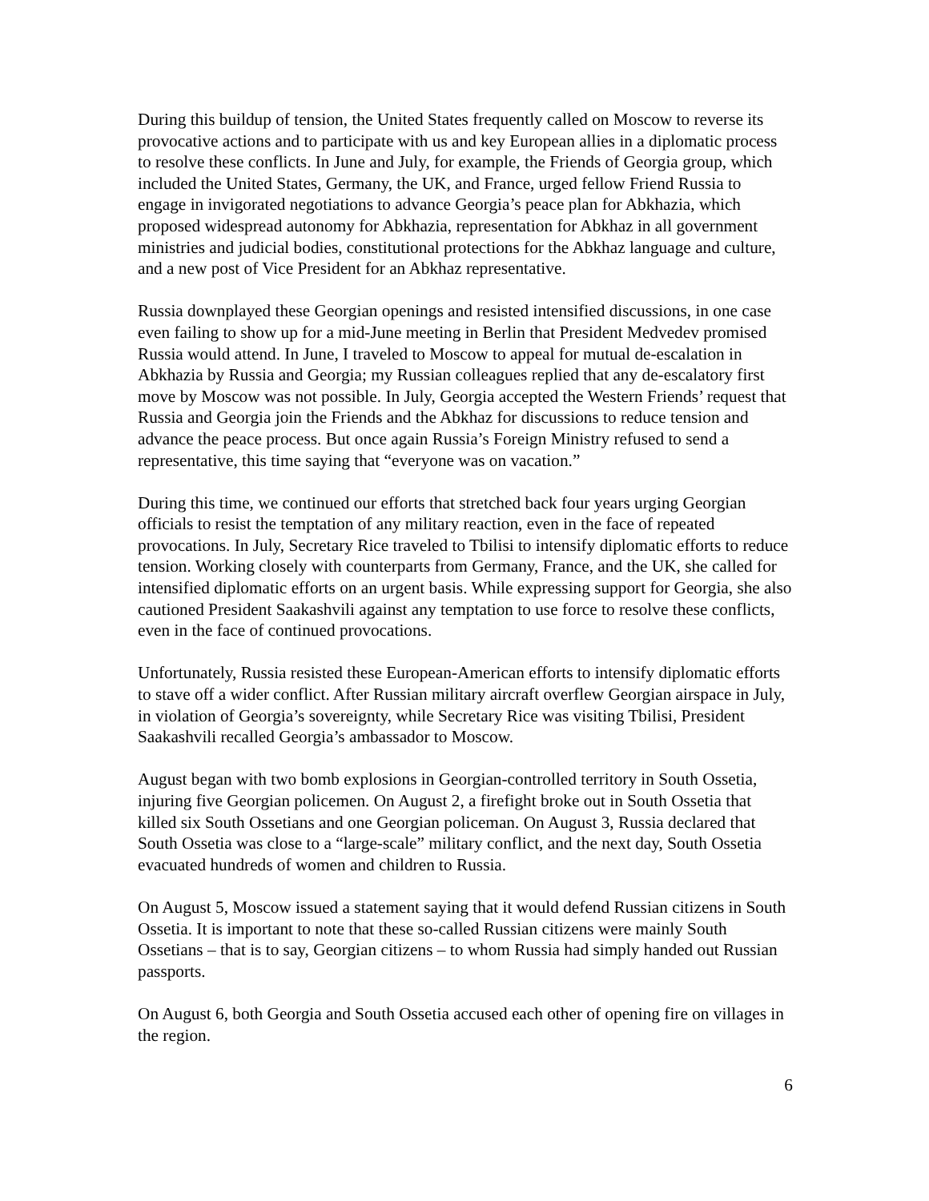During this buildup of tension, the United States frequently called on Moscow to reverse its provocative actions and to participate with us and key European allies in a diplomatic process to resolve these conflicts. In June and July, for example, the Friends of Georgia group, which included the United States, Germany, the UK, and France, urged fellow Friend Russia to engage in invigorated negotiations to advance Georgia’s peace plan for Abkhazia, which proposed widespread autonomy for Abkhazia, representation for Abkhaz in all government ministries and judicial bodies, constitutional protections for the Abkhaz language and culture, and a new post of Vice President for an Abkhaz representative.
Russia downplayed these Georgian openings and resisted intensified discussions, in one case even failing to show up for a mid-June meeting in Berlin that President Medvedev promised Russia would attend. In June, I traveled to Moscow to appeal for mutual de-escalation in Abkhazia by Russia and Georgia; my Russian colleagues replied that any de-escalatory first move by Moscow was not possible. In July, Georgia accepted the Western Friends’ request that Russia and Georgia join the Friends and the Abkhaz for discussions to reduce tension and advance the peace process. But once again Russia’s Foreign Ministry refused to send a representative, this time saying that “everyone was on vacation.”
During this time, we continued our efforts that stretched back four years urging Georgian officials to resist the temptation of any military reaction, even in the face of repeated provocations. In July, Secretary Rice traveled to Tbilisi to intensify diplomatic efforts to reduce tension. Working closely with counterparts from Germany, France, and the UK, she called for intensified diplomatic efforts on an urgent basis. While expressing support for Georgia, she also cautioned President Saakashvili against any temptation to use force to resolve these conflicts, even in the face of continued provocations.
Unfortunately, Russia resisted these European-American efforts to intensify diplomatic efforts to stave off a wider conflict. After Russian military aircraft overflew Georgian airspace in July, in violation of Georgia’s sovereignty, while Secretary Rice was visiting Tbilisi, President Saakashvili recalled Georgia’s ambassador to Moscow.
August began with two bomb explosions in Georgian-controlled territory in South Ossetia, injuring five Georgian policemen. On August 2, a firefight broke out in South Ossetia that killed six South Ossetians and one Georgian policeman. On August 3, Russia declared that South Ossetia was close to a “large-scale” military conflict, and the next day, South Ossetia evacuated hundreds of women and children to Russia.
On August 5, Moscow issued a statement saying that it would defend Russian citizens in South Ossetia. It is important to note that these so-called Russian citizens were mainly South Ossetians – that is to say, Georgian citizens – to whom Russia had simply handed out Russian passports.
On August 6, both Georgia and South Ossetia accused each other of opening fire on villages in the region.
6